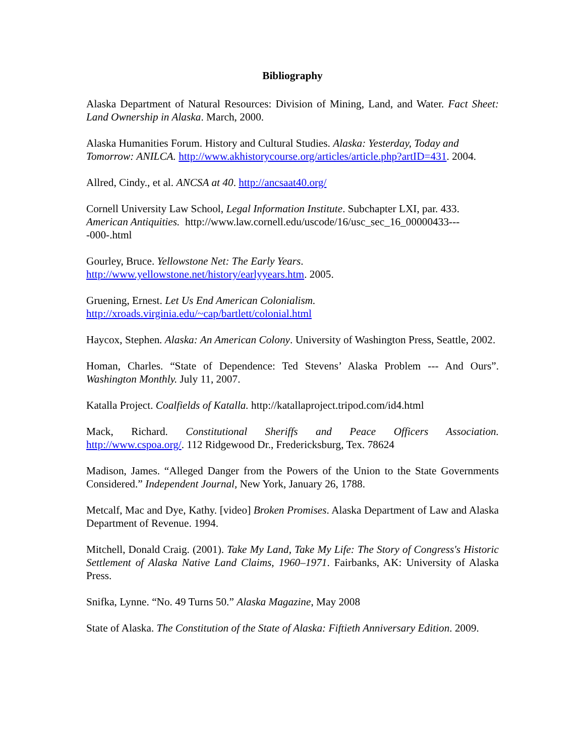Bibliography
Alaska Department of Natural Resources: Division of Mining, Land, and Water. Fact Sheet: Land Ownership in Alaska. March, 2000.
Alaska Humanities Forum. History and Cultural Studies. Alaska: Yesterday, Today and Tomorrow: ANILCA. http://www.akhistorycourse.org/articles/article.php?artID=431. 2004.
Allred, Cindy., et al. ANCSA at 40. http://ancsaat40.org/
Cornell University Law School, Legal Information Institute. Subchapter LXI, par. 433. American Antiquities. http://www.law.cornell.edu/uscode/16/usc_sec_16_00000433----000-.html
Gourley, Bruce. Yellowstone Net: The Early Years.
http://www.yellowstone.net/history/earlyyears.htm. 2005.
Gruening, Ernest. Let Us End American Colonialism.
http://xroads.virginia.edu/~cap/bartlett/colonial.html
Haycox, Stephen. Alaska: An American Colony. University of Washington Press, Seattle, 2002.
Homan, Charles. “State of Dependence: Ted Stevens’ Alaska Problem --- And Ours”. Washington Monthly. July 11, 2007.
Katalla Project. Coalfields of Katalla. http://katallaproject.tripod.com/id4.html
Mack, Richard. Constitutional Sheriffs and Peace Officers Association.
http://www.cspoa.org/. 112 Ridgewood Dr., Fredericksburg, Tex. 78624
Madison, James. “Alleged Danger from the Powers of the Union to the State Governments Considered.” Independent Journal, New York, January 26, 1788.
Metcalf, Mac and Dye, Kathy. [video] Broken Promises. Alaska Department of Law and Alaska Department of Revenue. 1994.
Mitchell, Donald Craig. (2001). Take My Land, Take My Life: The Story of Congress's Historic Settlement of Alaska Native Land Claims, 1960–1971. Fairbanks, AK: University of Alaska Press.
Snifka, Lynne. “No. 49 Turns 50.” Alaska Magazine, May 2008
State of Alaska. The Constitution of the State of Alaska: Fiftieth Anniversary Edition. 2009.